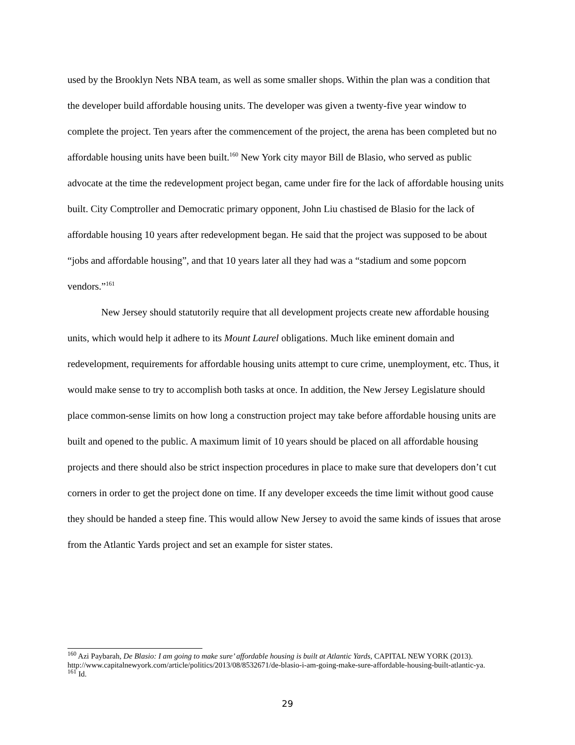used by the Brooklyn Nets NBA team, as well as some smaller shops. Within the plan was a condition that the developer build affordable housing units. The developer was given a twenty-five year window to complete the project. Ten years after the commencement of the project, the arena has been completed but no affordable housing units have been built.<sup>160</sup> New York city mayor Bill de Blasio, who served as public advocate at the time the redevelopment project began, came under fire for the lack of affordable housing units built. City Comptroller and Democratic primary opponent, John Liu chastised de Blasio for the lack of affordable housing 10 years after redevelopment began. He said that the project was supposed to be about “jobs and affordable housing”, and that 10 years later all they had was a “stadium and some popcorn vendors.”<sup>161</sup>
New Jersey should statutorily require that all development projects create new affordable housing units, which would help it adhere to its Mount Laurel obligations. Much like eminent domain and redevelopment, requirements for affordable housing units attempt to cure crime, unemployment, etc. Thus, it would make sense to try to accomplish both tasks at once. In addition, the New Jersey Legislature should place common-sense limits on how long a construction project may take before affordable housing units are built and opened to the public. A maximum limit of 10 years should be placed on all affordable housing projects and there should also be strict inspection procedures in place to make sure that developers don’t cut corners in order to get the project done on time. If any developer exceeds the time limit without good cause they should be handed a steep fine. This would allow New Jersey to avoid the same kinds of issues that arose from the Atlantic Yards project and set an example for sister states.
<sup>160</sup> Azi Paybarah, De Blasio: I am going to make sure’ affordable housing is built at Atlantic Yards, CAPITAL NEW YORK (2013). http://www.capitalnewyork.com/article/politics/2013/08/8532671/de-blasio-i-am-going-make-sure-affordable-housing-built-atlantic-ya.
<sup>161</sup> Id.
29